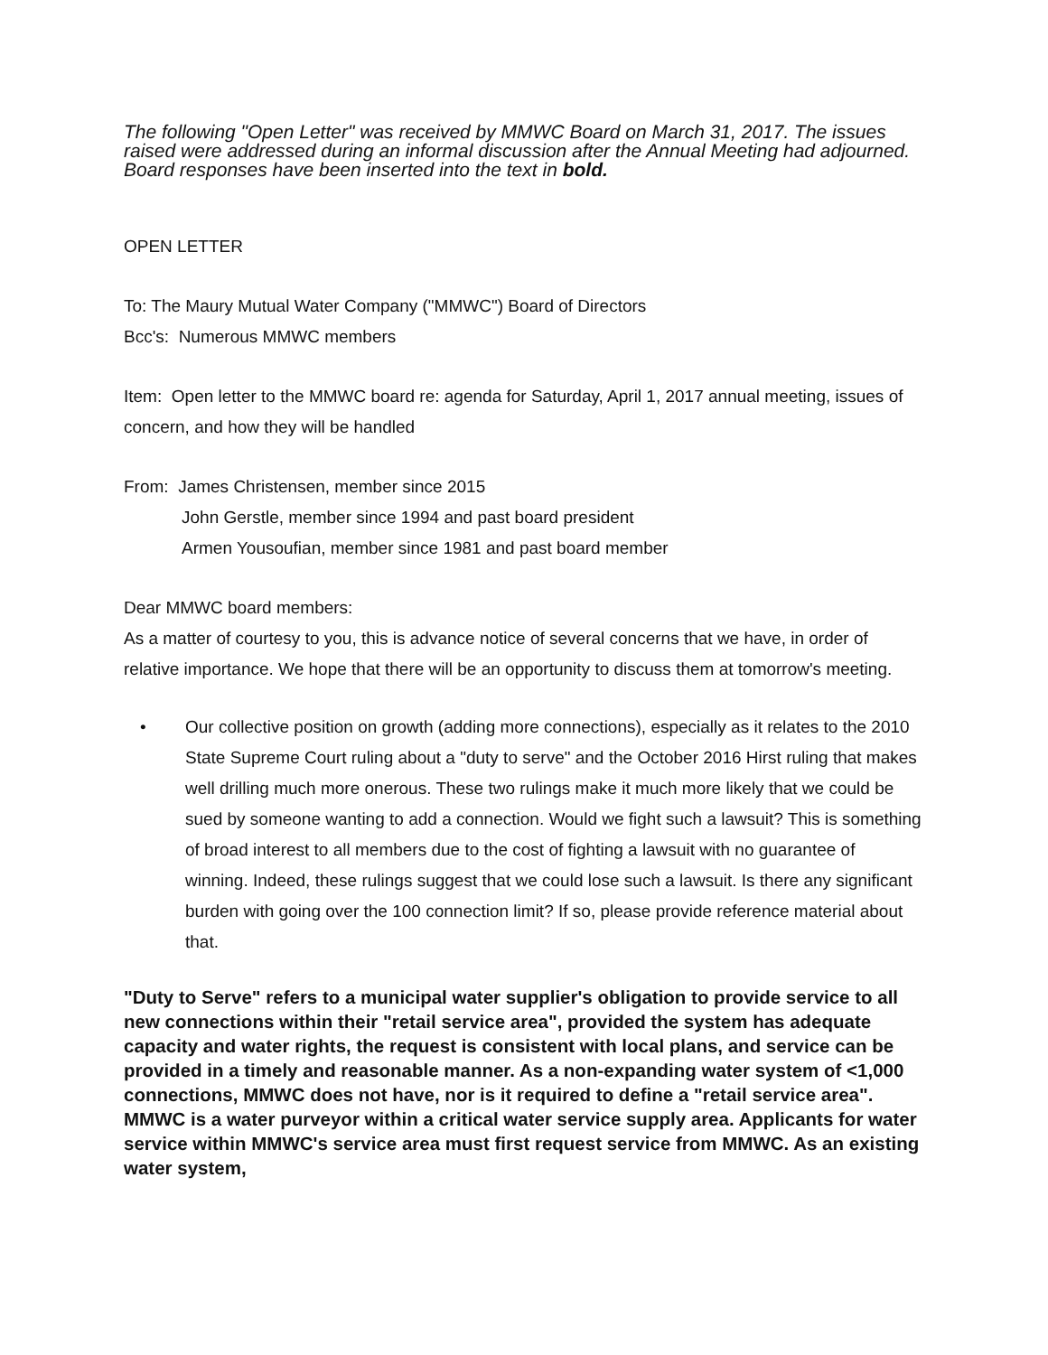The following "Open Letter" was received by MMWC Board on March 31, 2017. The issues raised were addressed during an informal discussion after the Annual Meeting had adjourned. Board responses have been inserted into the text in bold.
OPEN LETTER
To: The Maury Mutual Water Company ("MMWC") Board of Directors
Bcc's: Numerous MMWC members
Item: Open letter to the MMWC board re: agenda for Saturday, April 1, 2017 annual meeting, issues of concern, and how they will be handled
From: James Christensen, member since 2015
John Gerstle, member since 1994 and past board president
Armen Yousoufian, member since 1981 and past board member
Dear MMWC board members:
As a matter of courtesy to you, this is advance notice of several concerns that we have, in order of relative importance. We hope that there will be an opportunity to discuss them at tomorrow's meeting.
• Our collective position on growth (adding more connections), especially as it relates to the 2010 State Supreme Court ruling about a "duty to serve" and the October 2016 Hirst ruling that makes well drilling much more onerous. These two rulings make it much more likely that we could be sued by someone wanting to add a connection. Would we fight such a lawsuit? This is something of broad interest to all members due to the cost of fighting a lawsuit with no guarantee of winning. Indeed, these rulings suggest that we could lose such a lawsuit. Is there any significant burden with going over the 100 connection limit? If so, please provide reference material about that.
"Duty to Serve" refers to a municipal water supplier's obligation to provide service to all new connections within their "retail service area", provided the system has adequate capacity and water rights, the request is consistent with local plans, and service can be provided in a timely and reasonable manner. As a non-expanding water system of <1,000 connections, MMWC does not have, nor is it required to define a "retail service area". MMWC is a water purveyor within a critical water service supply area. Applicants for water service within MMWC's service area must first request service from MMWC. As an existing water system,